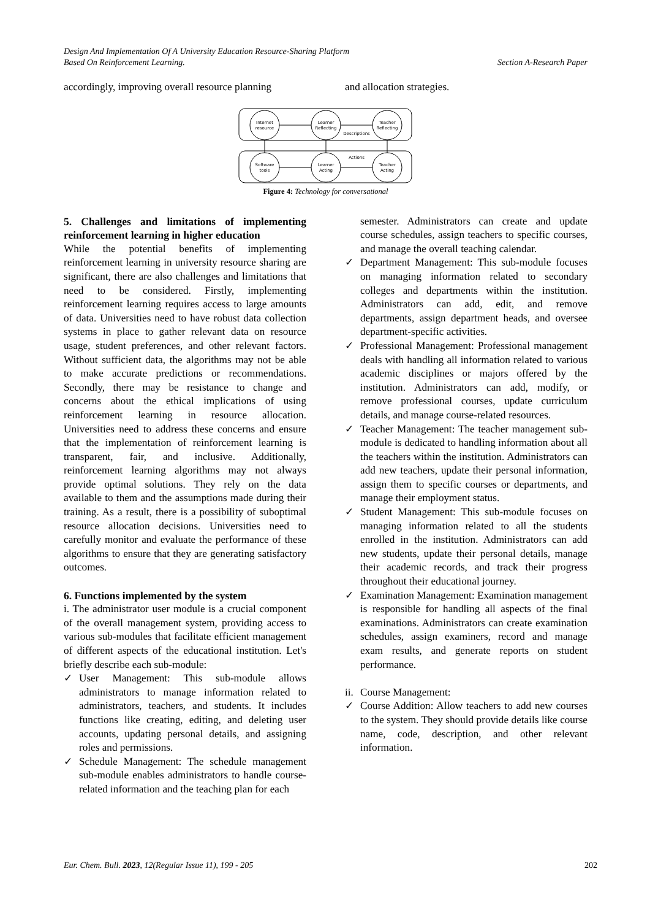Design And Implementation Of A University Education Resource-Sharing Platform
Based On Reinforcement Learning.
Section A-Research Paper
accordingly, improving overall resource planning
and allocation strategies.
Internet
resource
Learner
Reflecting
Teacher
Reflecting
Descriptions
Actions
Software
tools
Learner
Acting
Teacher
Acting
Figure 4: Technology for conversational
5. Challenges and limitations of implementing reinforcement learning in higher education
While the potential benefits of implementing reinforcement learning in university resource sharing are significant, there are also challenges and limitations that need to be considered. Firstly, implementing reinforcement learning requires access to large amounts of data. Universities need to have robust data collection systems in place to gather relevant data on resource usage, student preferences, and other relevant factors. Without sufficient data, the algorithms may not be able to make accurate predictions or recommendations. Secondly, there may be resistance to change and concerns about the ethical implications of using reinforcement learning in resource allocation. Universities need to address these concerns and ensure that the implementation of reinforcement learning is transparent, fair, and inclusive. Additionally, reinforcement learning algorithms may not always provide optimal solutions. They rely on the data available to them and the assumptions made during their training. As a result, there is a possibility of suboptimal resource allocation decisions. Universities need to carefully monitor and evaluate the performance of these algorithms to ensure that they are generating satisfactory outcomes.
6. Functions implemented by the system
i. The administrator user module is a crucial component of the overall management system, providing access to various sub-modules that facilitate efficient management of different aspects of the educational institution. Let's briefly describe each sub-module:
✓ User Management: This sub-module allows administrators to manage information related to administrators, teachers, and students. It includes functions like creating, editing, and deleting user accounts, updating personal details, and assigning roles and permissions.
✓ Schedule Management: The schedule management sub-module enables administrators to handle course-related information and the teaching plan for each
semester. Administrators can create and update course schedules, assign teachers to specific courses, and manage the overall teaching calendar.
✓ Department Management: This sub-module focuses on managing information related to secondary colleges and departments within the institution. Administrators can add, edit, and remove departments, assign department heads, and oversee department-specific activities.
✓ Professional Management: Professional management deals with handling all information related to various academic disciplines or majors offered by the institution. Administrators can add, modify, or remove professional courses, update curriculum details, and manage course-related resources.
✓ Teacher Management: The teacher management sub-module is dedicated to handling information about all the teachers within the institution. Administrators can add new teachers, update their personal information, assign them to specific courses or departments, and manage their employment status.
✓ Student Management: This sub-module focuses on managing information related to all the students enrolled in the institution. Administrators can add new students, update their personal details, manage their academic records, and track their progress throughout their educational journey.
✓ Examination Management: Examination management is responsible for handling all aspects of the final examinations. Administrators can create examination schedules, assign examiners, record and manage exam results, and generate reports on student performance.
ii. Course Management:
✓ Course Addition: Allow teachers to add new courses to the system. They should provide details like course name, code, description, and other relevant information.
Eur. Chem. Bull. 2023, 12(Regular Issue 11), 199 - 205 202